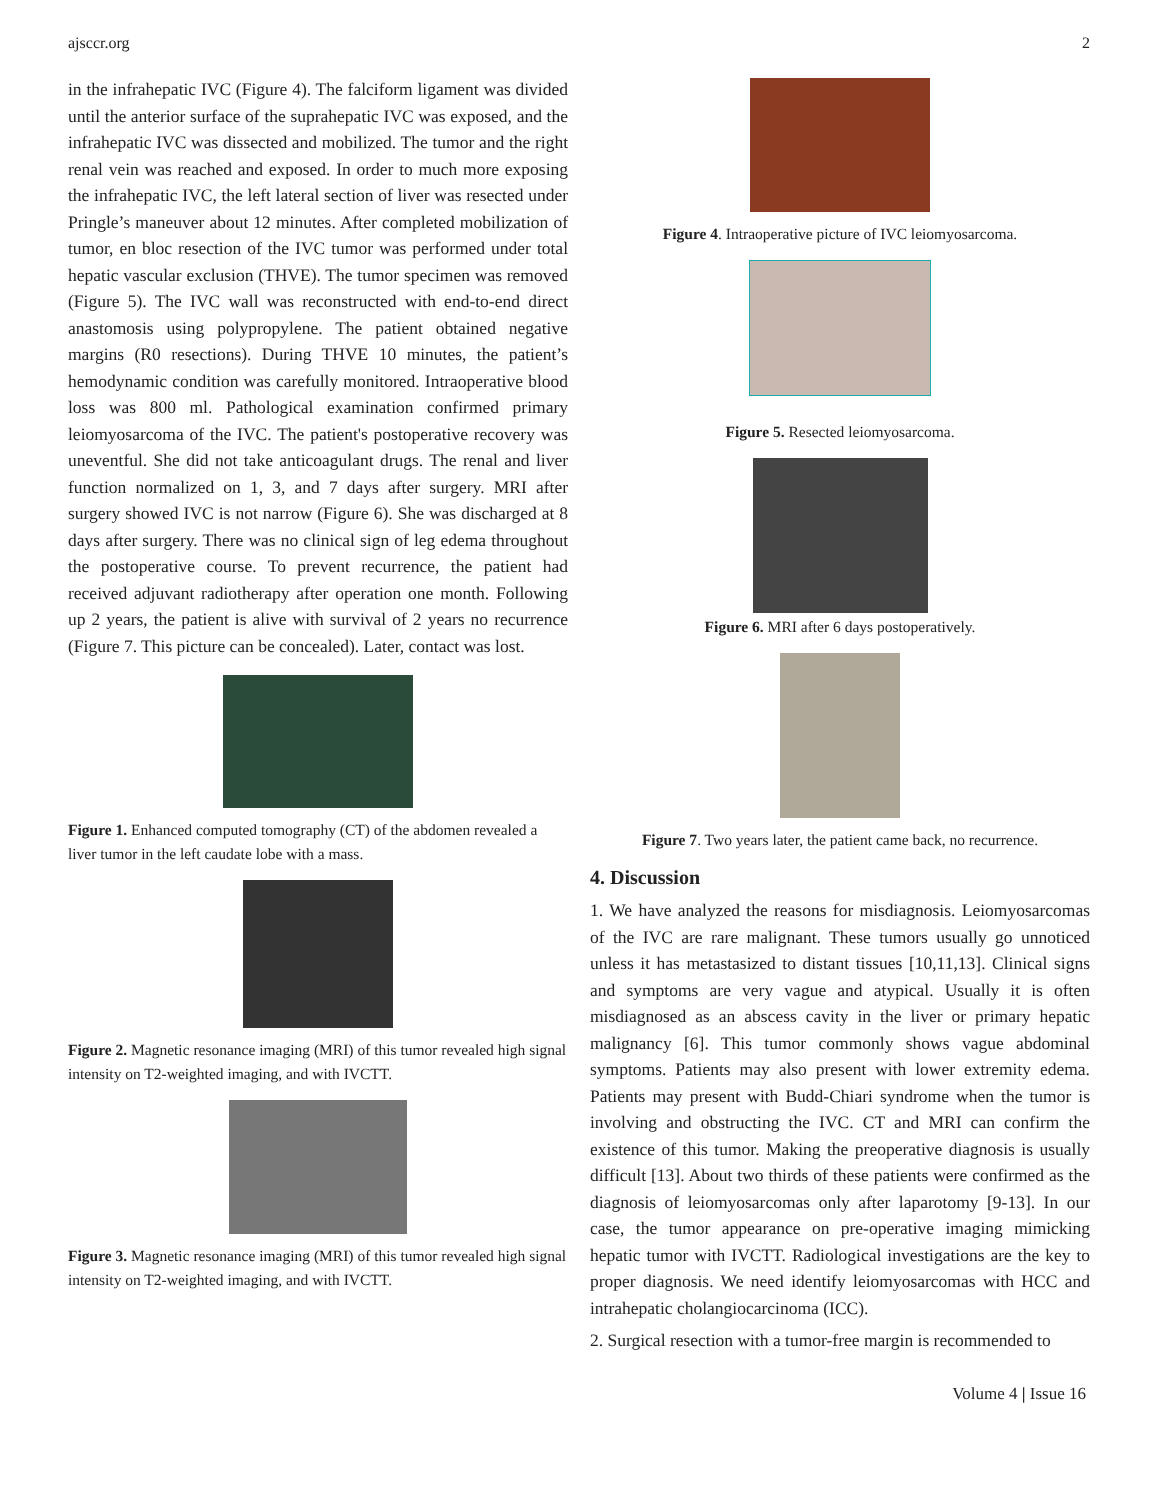ajsccr.org 2
in the infrahepatic IVC (Figure 4). The falciform ligament was divided until the anterior surface of the suprahepatic IVC was exposed, and the infrahepatic IVC was dissected and mobilized. The tumor and the right renal vein was reached and exposed. In order to much more exposing the infrahepatic IVC, the left lateral section of liver was resected under Pringle’s maneuver about 12 minutes. After completed mobilization of tumor, en bloc resection of the IVC tumor was performed under total hepatic vascular exclusion (THVE). The tumor specimen was removed (Figure 5). The IVC wall was reconstructed with end-to-end direct anastomosis using polypropylene. The patient obtained negative margins (R0 resections). During THVE 10 minutes, the patient’s hemodynamic condition was carefully monitored. Intraoperative blood loss was 800 ml. Pathological examination confirmed primary leiomyosarcoma of the IVC. The patient's postoperative recovery was uneventful. She did not take anticoagulant drugs. The renal and liver function normalized on 1, 3, and 7 days after surgery. MRI after surgery showed IVC is not narrow (Figure 6). She was discharged at 8 days after surgery. There was no clinical sign of leg edema throughout the postoperative course. To prevent recurrence, the patient had received adjuvant radiotherapy after operation one month. Following up 2 years, the patient is alive with survival of 2 years no recurrence (Figure 7. This picture can be concealed). Later, contact was lost.
Figure 1. Enhanced computed tomography (CT) of the abdomen revealed a liver tumor in the left caudate lobe with a mass.
Figure 2. Magnetic resonance imaging (MRI) of this tumor revealed high signal intensity on T2-weighted imaging, and with IVCTT.
Figure 3. Magnetic resonance imaging (MRI) of this tumor revealed high signal intensity on T2-weighted imaging, and with IVCTT.
Figure 4. Intraoperative picture of IVC leiomyosarcoma.
Figure 5. Resected leiomyosarcoma.
Figure 6. MRI after 6 days postoperatively.
Figure 7. Two years later, the patient came back, no recurrence.
4. Discussion
1. We have analyzed the reasons for misdiagnosis. Leiomyosarcomas of the IVC are rare malignant. These tumors usually go unnoticed unless it has metastasized to distant tissues [10,11,13]. Clinical signs and symptoms are very vague and atypical. Usually it is often misdiagnosed as an abscess cavity in the liver or primary hepatic malignancy [6]. This tumor commonly shows vague abdominal symptoms. Patients may also present with lower extremity edema. Patients may present with Budd-Chiari syndrome when the tumor is involving and obstructing the IVC. CT and MRI can confirm the existence of this tumor. Making the preoperative diagnosis is usually difficult [13]. About two thirds of these patients were confirmed as the diagnosis of leiomyosarcomas only after laparotomy [9-13]. In our case, the tumor appearance on pre-operative imaging mimicking hepatic tumor with IVCTT. Radiological investigations are the key to proper diagnosis. We need identify leiomyosarcomas with HCC and intrahepatic cholangiocarcinoma (ICC).
2. Surgical resection with a tumor-free margin is recommended to
Volume 4 | Issue 16